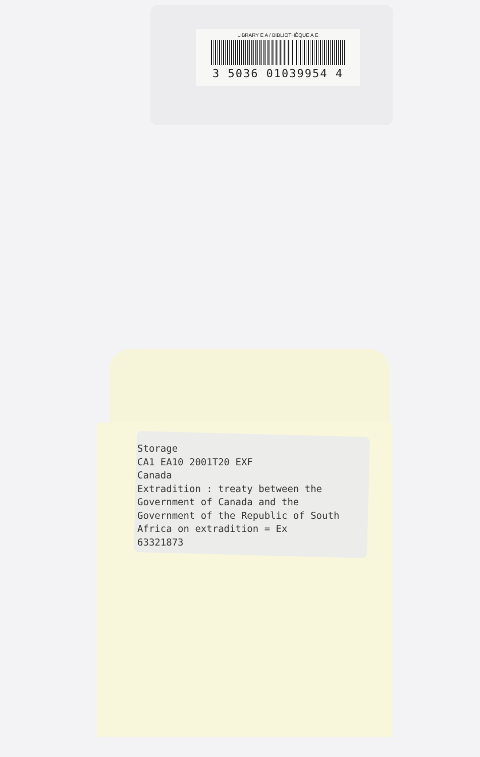LIBRARY E A / BIBLIOTHÈQUE A E
3 5036 01039954 4
Storage CA1 EA10 2001T20 EXF Canada Extradition : treaty between the Government of Canada and the Government of the Republic of South Africa on extradition = Ex 63321873